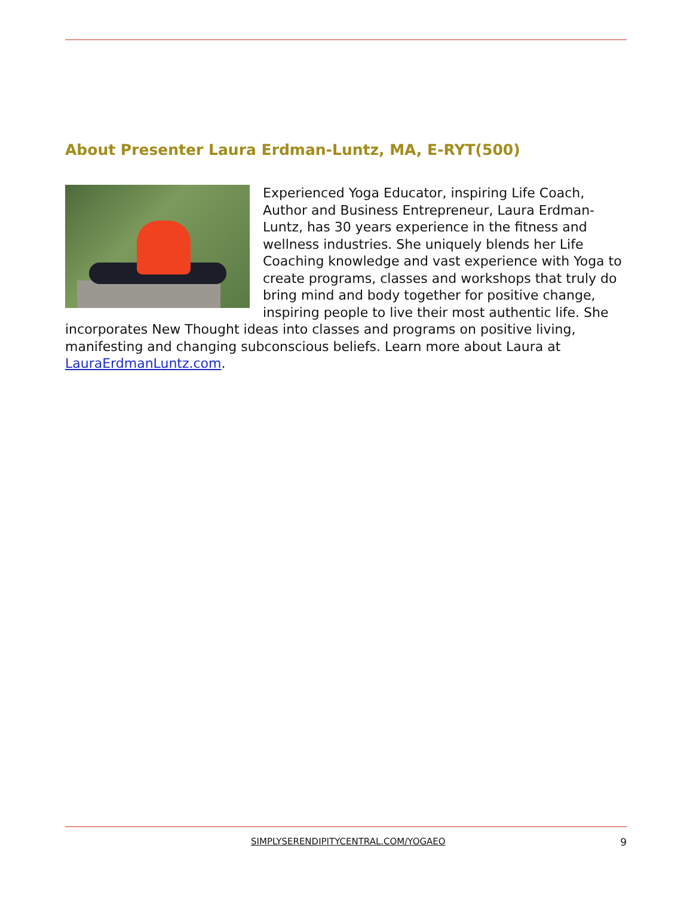About Presenter Laura Erdman-Luntz, MA, E-RYT(500)
Experienced Yoga Educator, inspiring Life Coach, Author and Business Entrepreneur, Laura Erdman-Luntz, has 30 years experience in the fitness and wellness industries. She uniquely blends her Life Coaching knowledge and vast experience with Yoga to create programs, classes and workshops that truly do bring mind and body together for positive change, inspiring people to live their most authentic life. She incorporates New Thought ideas into classes and programs on positive living, manifesting and changing subconscious beliefs. Learn more about Laura at LauraErdmanLuntz.com.
SIMPLYSERENDIPITYCENTRAL.COM/YOGAEO 9